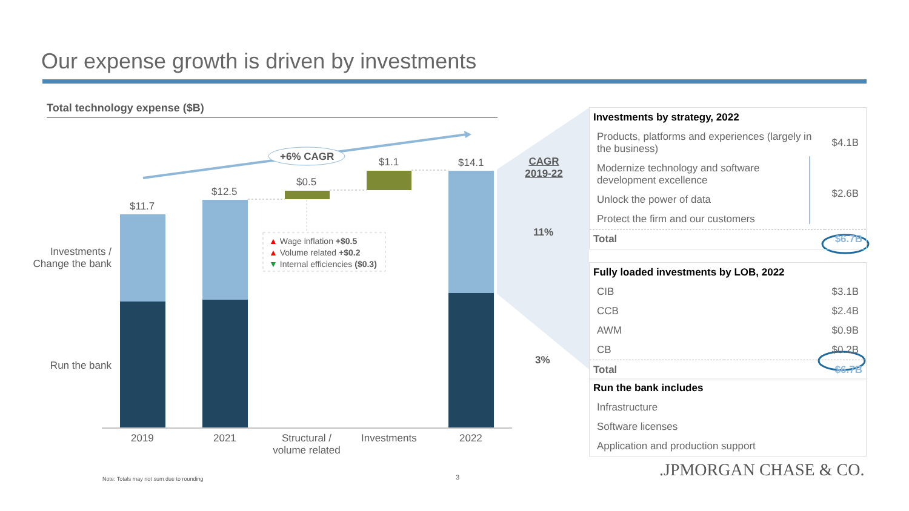Our expense growth is driven by investments
Total technology expense ($B)
+6% CAGR
$11.7
$12.5
$0.5
$1.1 $14.1
Investments / Change the bank
Run the bank
▲ Wage inflation +$0.5
▲ Volume related +$0.2
▼ Internal efficiencies ($0.3)
2019 2021
Structural / volume related
Investments 2022
CAGR 2019-22
11%
3%
| Investments by strategy, 2022 | |
| --- | --- |
| Products, platforms and experiences (largely in the business) | $4.1B |
| Modernize technology and software development excellence | $2.6B |
| Unlock the power of data | |
| Protect the firm and our customers | |
| Total | $6.7B |
| Fully loaded investments by LOB, 2022 | |
| --- | --- |
| CIB | $3.1B |
| CCB | $2.4B |
| AWM | $0.9B |
| CB | $0.2B |
| Total | $6.7B |
| Run the bank includes |
| --- |
| Infrastructure |
| Software licenses |
| Application and production support |
.JPMORGAN CHASE & CO.
Note: Totals may not sum due to rounding
3